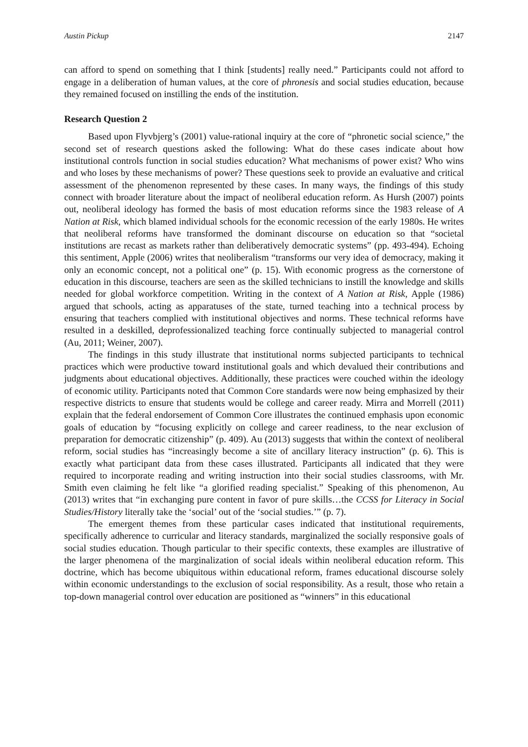Austin Pickup 2147
can afford to spend on something that I think [students] really need.” Participants could not afford to engage in a deliberation of human values, at the core of phronesis and social studies education, because they remained focused on instilling the ends of the institution.
Research Question 2
Based upon Flyvbjerg’s (2001) value-rational inquiry at the core of “phronetic social science,” the second set of research questions asked the following: What do these cases indicate about how institutional controls function in social studies education? What mechanisms of power exist? Who wins and who loses by these mechanisms of power? These questions seek to provide an evaluative and critical assessment of the phenomenon represented by these cases. In many ways, the findings of this study connect with broader literature about the impact of neoliberal education reform. As Hursh (2007) points out, neoliberal ideology has formed the basis of most education reforms since the 1983 release of A Nation at Risk, which blamed individual schools for the economic recession of the early 1980s. He writes that neoliberal reforms have transformed the dominant discourse on education so that “societal institutions are recast as markets rather than deliberatively democratic systems” (pp. 493-494). Echoing this sentiment, Apple (2006) writes that neoliberalism “transforms our very idea of democracy, making it only an economic concept, not a political one” (p. 15). With economic progress as the cornerstone of education in this discourse, teachers are seen as the skilled technicians to instill the knowledge and skills needed for global workforce competition. Writing in the context of A Nation at Risk, Apple (1986) argued that schools, acting as apparatuses of the state, turned teaching into a technical process by ensuring that teachers complied with institutional objectives and norms. These technical reforms have resulted in a deskilled, deprofessionalized teaching force continually subjected to managerial control (Au, 2011; Weiner, 2007).
The findings in this study illustrate that institutional norms subjected participants to technical practices which were productive toward institutional goals and which devalued their contributions and judgments about educational objectives. Additionally, these practices were couched within the ideology of economic utility. Participants noted that Common Core standards were now being emphasized by their respective districts to ensure that students would be college and career ready. Mirra and Morrell (2011) explain that the federal endorsement of Common Core illustrates the continued emphasis upon economic goals of education by “focusing explicitly on college and career readiness, to the near exclusion of preparation for democratic citizenship” (p. 409). Au (2013) suggests that within the context of neoliberal reform, social studies has “increasingly become a site of ancillary literacy instruction” (p. 6). This is exactly what participant data from these cases illustrated. Participants all indicated that they were required to incorporate reading and writing instruction into their social studies classrooms, with Mr. Smith even claiming he felt like “a glorified reading specialist.” Speaking of this phenomenon, Au (2013) writes that “in exchanging pure content in favor of pure skills…the CCSS for Literacy in Social Studies/History literally take the ‘social’ out of the ‘social studies.’” (p. 7).
The emergent themes from these particular cases indicated that institutional requirements, specifically adherence to curricular and literacy standards, marginalized the socially responsive goals of social studies education. Though particular to their specific contexts, these examples are illustrative of the larger phenomena of the marginalization of social ideals within neoliberal education reform. This doctrine, which has become ubiquitous within educational reform, frames educational discourse solely within economic understandings to the exclusion of social responsibility. As a result, those who retain a top-down managerial control over education are positioned as “winners” in this educational